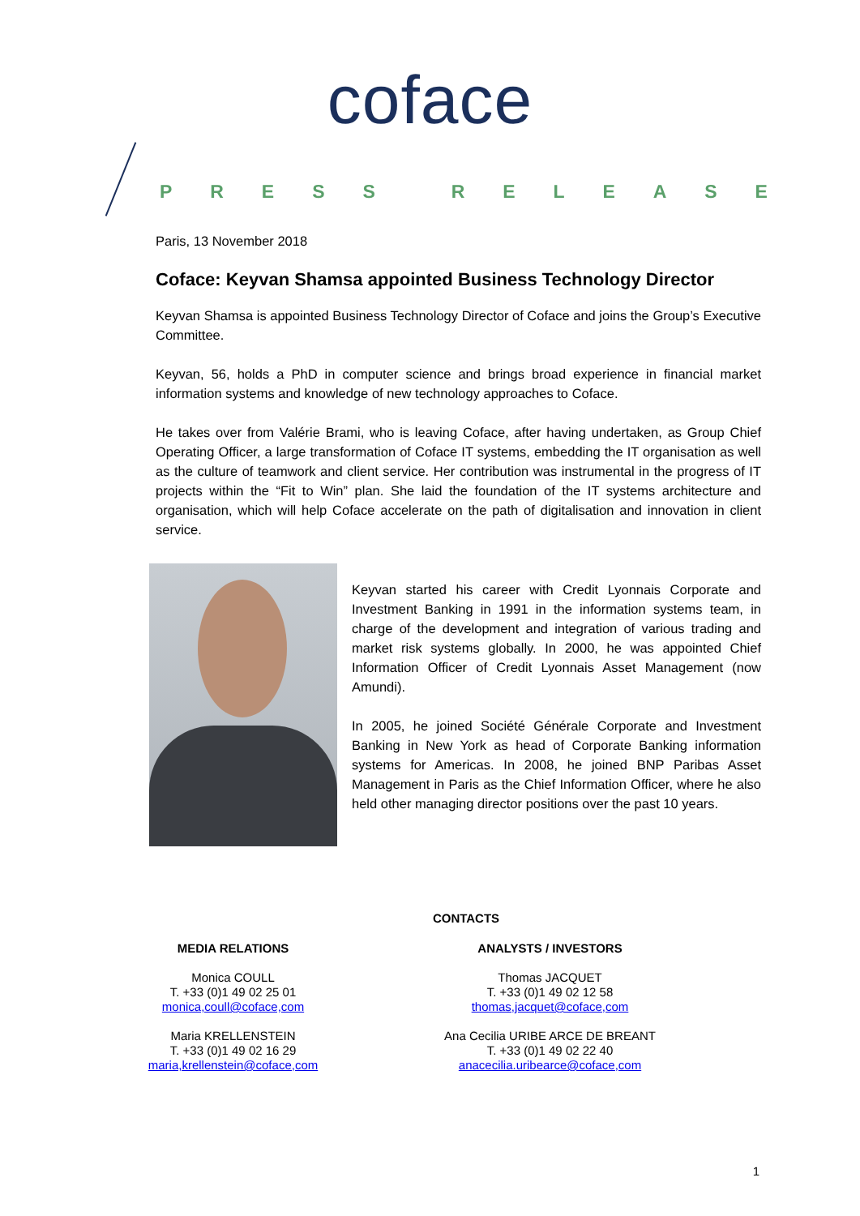coface
PRESS RELEASE
Paris, 13 November 2018
Coface: Keyvan Shamsa appointed Business Technology Director
Keyvan Shamsa is appointed Business Technology Director of Coface and joins the Group’s Executive Committee.
Keyvan, 56, holds a PhD in computer science and brings broad experience in financial market information systems and knowledge of new technology approaches to Coface.
He takes over from Valérie Brami, who is leaving Coface, after having undertaken, as Group Chief Operating Officer, a large transformation of Coface IT systems, embedding the IT organisation as well as the culture of teamwork and client service. Her contribution was instrumental in the progress of IT projects within the “Fit to Win” plan. She laid the foundation of the IT systems architecture and organisation, which will help Coface accelerate on the path of digitalisation and innovation in client service.
Keyvan started his career with Credit Lyonnais Corporate and Investment Banking in 1991 in the information systems team, in charge of the development and integration of various trading and market risk systems globally. In 2000, he was appointed Chief Information Officer of Credit Lyonnais Asset Management (now Amundi).
In 2005, he joined Société Générale Corporate and Investment Banking in New York as head of Corporate Banking information systems for Americas. In 2008, he joined BNP Paribas Asset Management in Paris as the Chief Information Officer, where he also held other managing director positions over the past 10 years.
CONTACTS
MEDIA RELATIONS
Monica COULL
T. +33 (0)1 49 02 25 01
monica,coull@coface,com
Maria KRELLENSTEIN
T. +33 (0)1 49 02 16 29
maria,krellenstein@coface,com
ANALYSTS / INVESTORS
Thomas JACQUET
T. +33 (0)1 49 02 12 58
thomas,jacquet@coface,com
Ana Cecilia URIBE ARCE DE BREANT
T. +33 (0)1 49 02 22 40
anacecilia.uribearce@coface,com
1